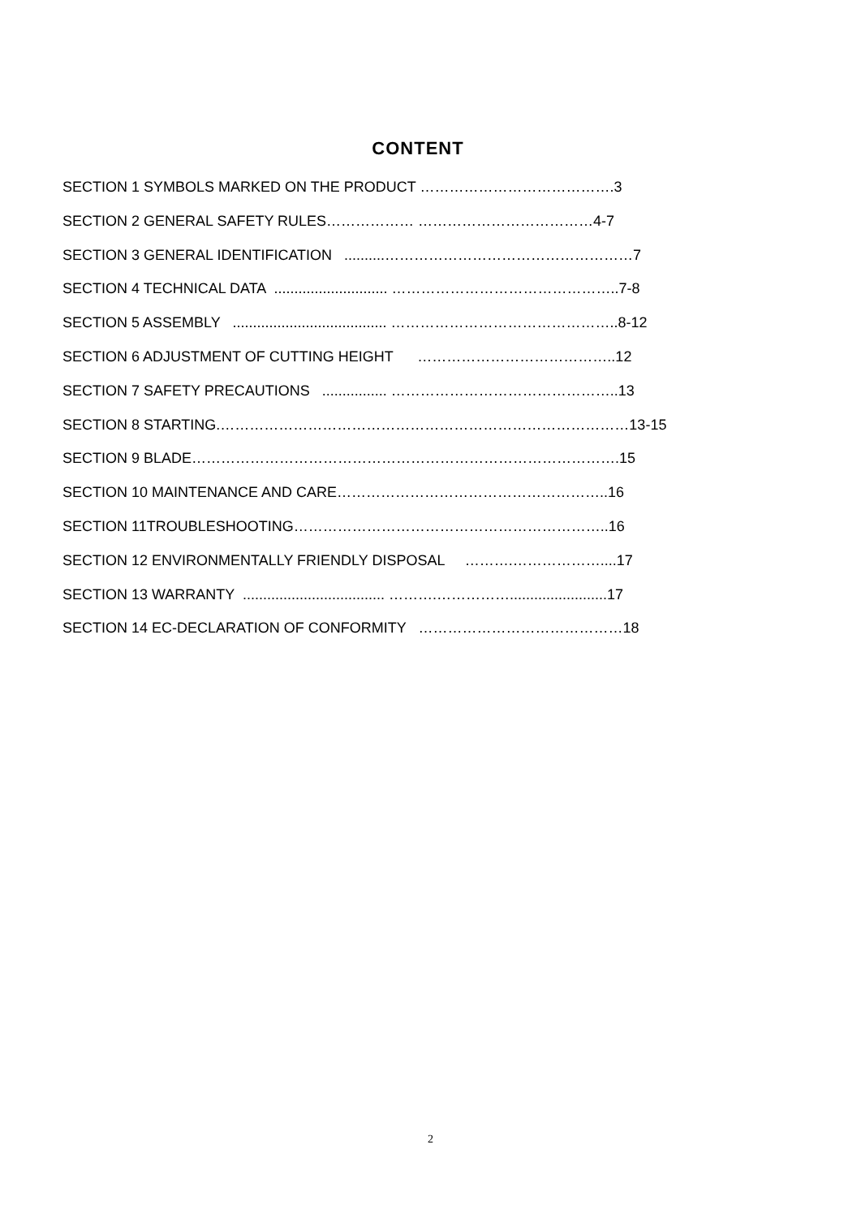CONTENT
SECTION 1 SYMBOLS MARKED ON THE PRODUCT ………………………………….3
SECTION 2 GENERAL SAFETY RULES……………… ………………………………4-7
SECTION 3 GENERAL IDENTIFICATION ..........……………………………………………7
SECTION 4 TECHNICAL DATA ............................ ………………………………………..7-8
SECTION 5 ASSEMBLY ...................................... ………………………………………..8-12
SECTION 6 ADJUSTMENT OF CUTTING HEIGHT …………………………………..12
SECTION 7 SAFETY PRECAUTIONS ................ ………………………………………..13
SECTION 8 STARTING.…………………………………………………………………………13-15
SECTION 9 BLADE…………………………………………………………………………….15
SECTION 10 MAINTENANCE AND CARE………………………………………………..16
SECTION 11TROUBLESHOOTING………………………………………………………..16
SECTION 12 ENVIRONMENTALLY FRIENDLY DISPOSAL ……….………………....17
SECTION 13 WARRANTY ................................... ……….……………........................17
SECTION 14 EC-DECLARATION OF CONFORMITY ……………………………………18
2